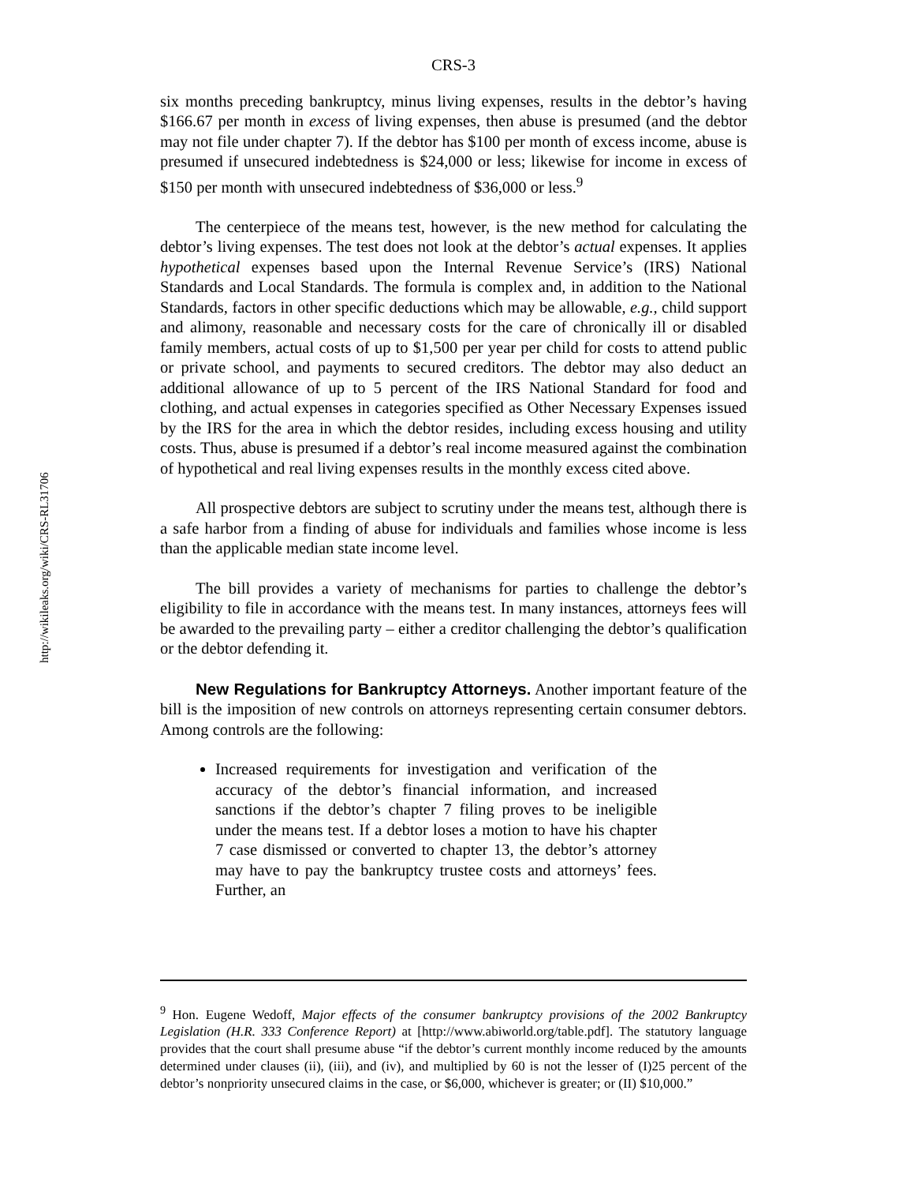http://wikileaks.org/wiki/CRS-RL31706
CRS-3
six months preceding bankruptcy, minus living expenses, results in the debtor’s having $166.67 per month in excess of living expenses, then abuse is presumed (and the debtor may not file under chapter 7). If the debtor has $100 per month of excess income, abuse is presumed if unsecured indebtedness is $24,000 or less; likewise for income in excess of $150 per month with unsecured indebtedness of $36,000 or less.<sup>9</sup>
The centerpiece of the means test, however, is the new method for calculating the debtor’s living expenses. The test does not look at the debtor’s actual expenses. It applies hypothetical expenses based upon the Internal Revenue Service’s (IRS) National Standards and Local Standards. The formula is complex and, in addition to the National Standards, factors in other specific deductions which may be allowable, e.g., child support and alimony, reasonable and necessary costs for the care of chronically ill or disabled family members, actual costs of up to $1,500 per year per child for costs to attend public or private school, and payments to secured creditors. The debtor may also deduct an additional allowance of up to 5 percent of the IRS National Standard for food and clothing, and actual expenses in categories specified as Other Necessary Expenses issued by the IRS for the area in which the debtor resides, including excess housing and utility costs. Thus, abuse is presumed if a debtor’s real income measured against the combination of hypothetical and real living expenses results in the monthly excess cited above.
All prospective debtors are subject to scrutiny under the means test, although there is a safe harbor from a finding of abuse for individuals and families whose income is less than the applicable median state income level.
The bill provides a variety of mechanisms for parties to challenge the debtor’s eligibility to file in accordance with the means test. In many instances, attorneys fees will be awarded to the prevailing party – either a creditor challenging the debtor’s qualification or the debtor defending it.
New Regulations for Bankruptcy Attorneys. Another important feature of the bill is the imposition of new controls on attorneys representing certain consumer debtors. Among controls are the following:
Increased requirements for investigation and verification of the accuracy of the debtor’s financial information, and increased sanctions if the debtor’s chapter 7 filing proves to be ineligible under the means test. If a debtor loses a motion to have his chapter 7 case dismissed or converted to chapter 13, the debtor’s attorney may have to pay the bankruptcy trustee costs and attorneys’ fees. Further, an
<sup>9</sup> Hon. Eugene Wedoff, Major effects of the consumer bankruptcy provisions of the 2002 Bankruptcy Legislation (H.R. 333 Conference Report) at [http://www.abiworld.org/table.pdf]. The statutory language provides that the court shall presume abuse “if the debtor’s current monthly income reduced by the amounts determined under clauses (ii), (iii), and (iv), and multiplied by 60 is not the lesser of (I)25 percent of the debtor’s nonpriority unsecured claims in the case, or $6,000, whichever is greater; or (II) $10,000.”